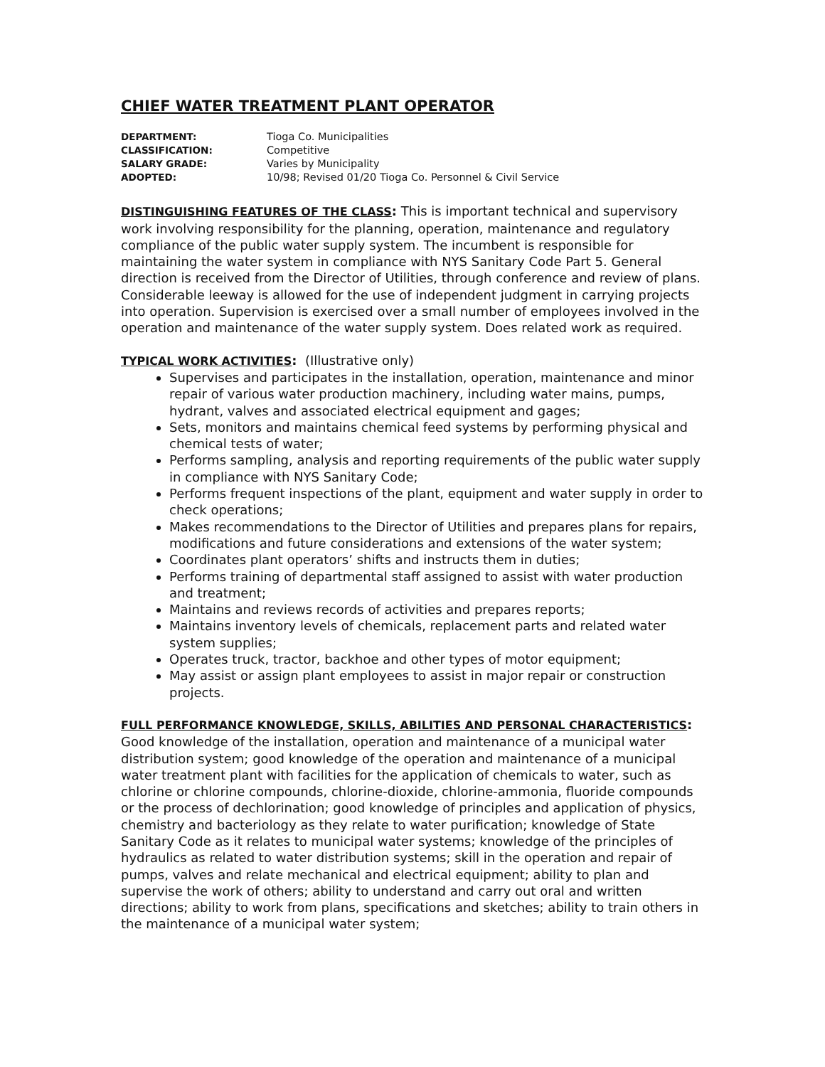CHIEF WATER TREATMENT PLANT OPERATOR
DEPARTMENT: Tioga Co. Municipalities CLASSIFICATION: Competitive SALARY GRADE: Varies by Municipality ADOPTED: 10/98; Revised 01/20 Tioga Co. Personnel & Civil Service
DISTINGUISHING FEATURES OF THE CLASS: This is important technical and supervisory work involving responsibility for the planning, operation, maintenance and regulatory compliance of the public water supply system. The incumbent is responsible for maintaining the water system in compliance with NYS Sanitary Code Part 5. General direction is received from the Director of Utilities, through conference and review of plans. Considerable leeway is allowed for the use of independent judgment in carrying projects into operation. Supervision is exercised over a small number of employees involved in the operation and maintenance of the water supply system. Does related work as required.
TYPICAL WORK ACTIVITIES: (Illustrative only)
Supervises and participates in the installation, operation, maintenance and minor repair of various water production machinery, including water mains, pumps, hydrant, valves and associated electrical equipment and gages;
Sets, monitors and maintains chemical feed systems by performing physical and chemical tests of water;
Performs sampling, analysis and reporting requirements of the public water supply in compliance with NYS Sanitary Code;
Performs frequent inspections of the plant, equipment and water supply in order to check operations;
Makes recommendations to the Director of Utilities and prepares plans for repairs, modifications and future considerations and extensions of the water system;
Coordinates plant operators’ shifts and instructs them in duties;
Performs training of departmental staff assigned to assist with water production and treatment;
Maintains and reviews records of activities and prepares reports;
Maintains inventory levels of chemicals, replacement parts and related water system supplies;
Operates truck, tractor, backhoe and other types of motor equipment;
May assist or assign plant employees to assist in major repair or construction projects.
FULL PERFORMANCE KNOWLEDGE, SKILLS, ABILITIES AND PERSONAL CHARACTERISTICS:
Good knowledge of the installation, operation and maintenance of a municipal water distribution system; good knowledge of the operation and maintenance of a municipal water treatment plant with facilities for the application of chemicals to water, such as chlorine or chlorine compounds, chlorine-dioxide, chlorine-ammonia, fluoride compounds or the process of dechlorination; good knowledge of principles and application of physics, chemistry and bacteriology as they relate to water purification; knowledge of State Sanitary Code as it relates to municipal water systems; knowledge of the principles of hydraulics as related to water distribution systems; skill in the operation and repair of pumps, valves and relate mechanical and electrical equipment; ability to plan and supervise the work of others; ability to understand and carry out oral and written directions; ability to work from plans, specifications and sketches; ability to train others in the maintenance of a municipal water system;